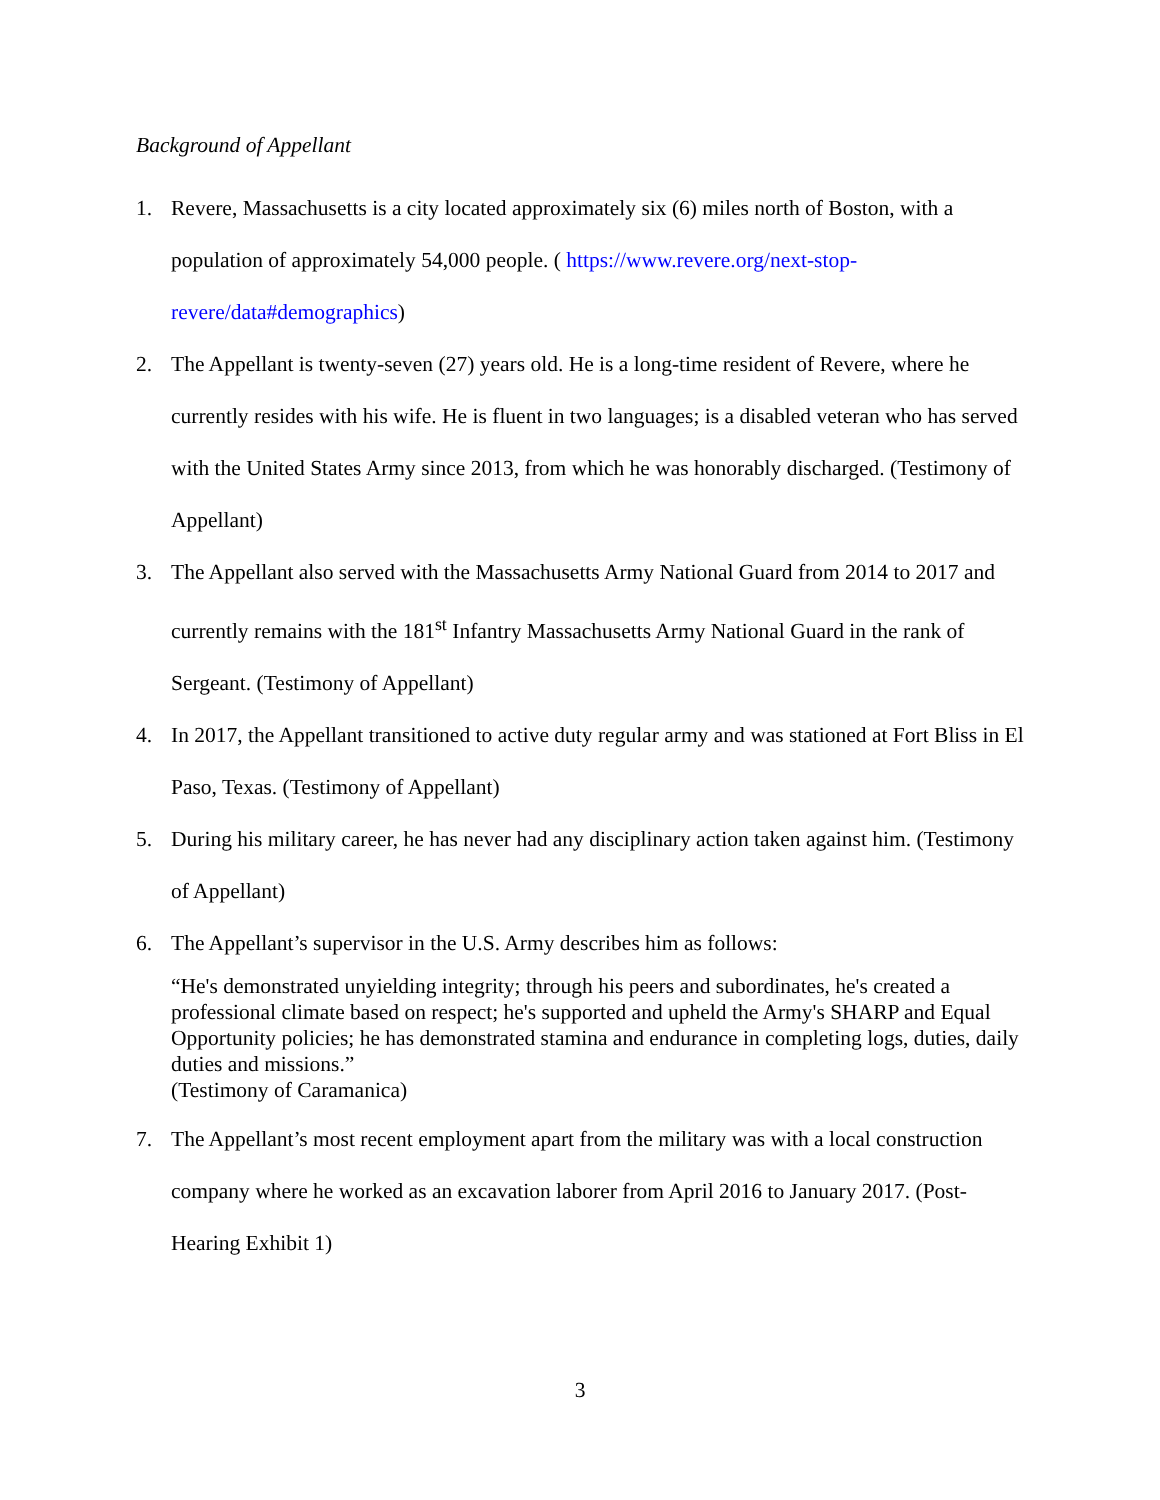Background of Appellant
1. Revere, Massachusetts is a city located approximately six (6) miles north of Boston, with a population of approximately 54,000 people. ( https://www.revere.org/next-stop-revere/data#demographics)
2. The Appellant is twenty-seven (27) years old. He is a long-time resident of Revere, where he currently resides with his wife. He is fluent in two languages; is a disabled veteran who has served with the United States Army since 2013, from which he was honorably discharged. (Testimony of Appellant)
3. The Appellant also served with the Massachusetts Army National Guard from 2014 to 2017 and currently remains with the 181<sup>st</sup> Infantry Massachusetts Army National Guard in the rank of Sergeant. (Testimony of Appellant)
4. In 2017, the Appellant transitioned to active duty regular army and was stationed at Fort Bliss in El Paso, Texas. (Testimony of Appellant)
5. During his military career, he has never had any disciplinary action taken against him. (Testimony of Appellant)
6. The Appellant’s supervisor in the U.S. Army describes him as follows:
“He's demonstrated unyielding integrity; through his peers and subordinates, he's created a professional climate based on respect; he's supported and upheld the Army's SHARP and Equal Opportunity policies; he has demonstrated stamina and endurance in completing logs, duties, daily duties and missions.”
(Testimony of Caramanica)
7. The Appellant’s most recent employment apart from the military was with a local construction company where he worked as an excavation laborer from April 2016 to January 2017. (Post-Hearing Exhibit 1)
3